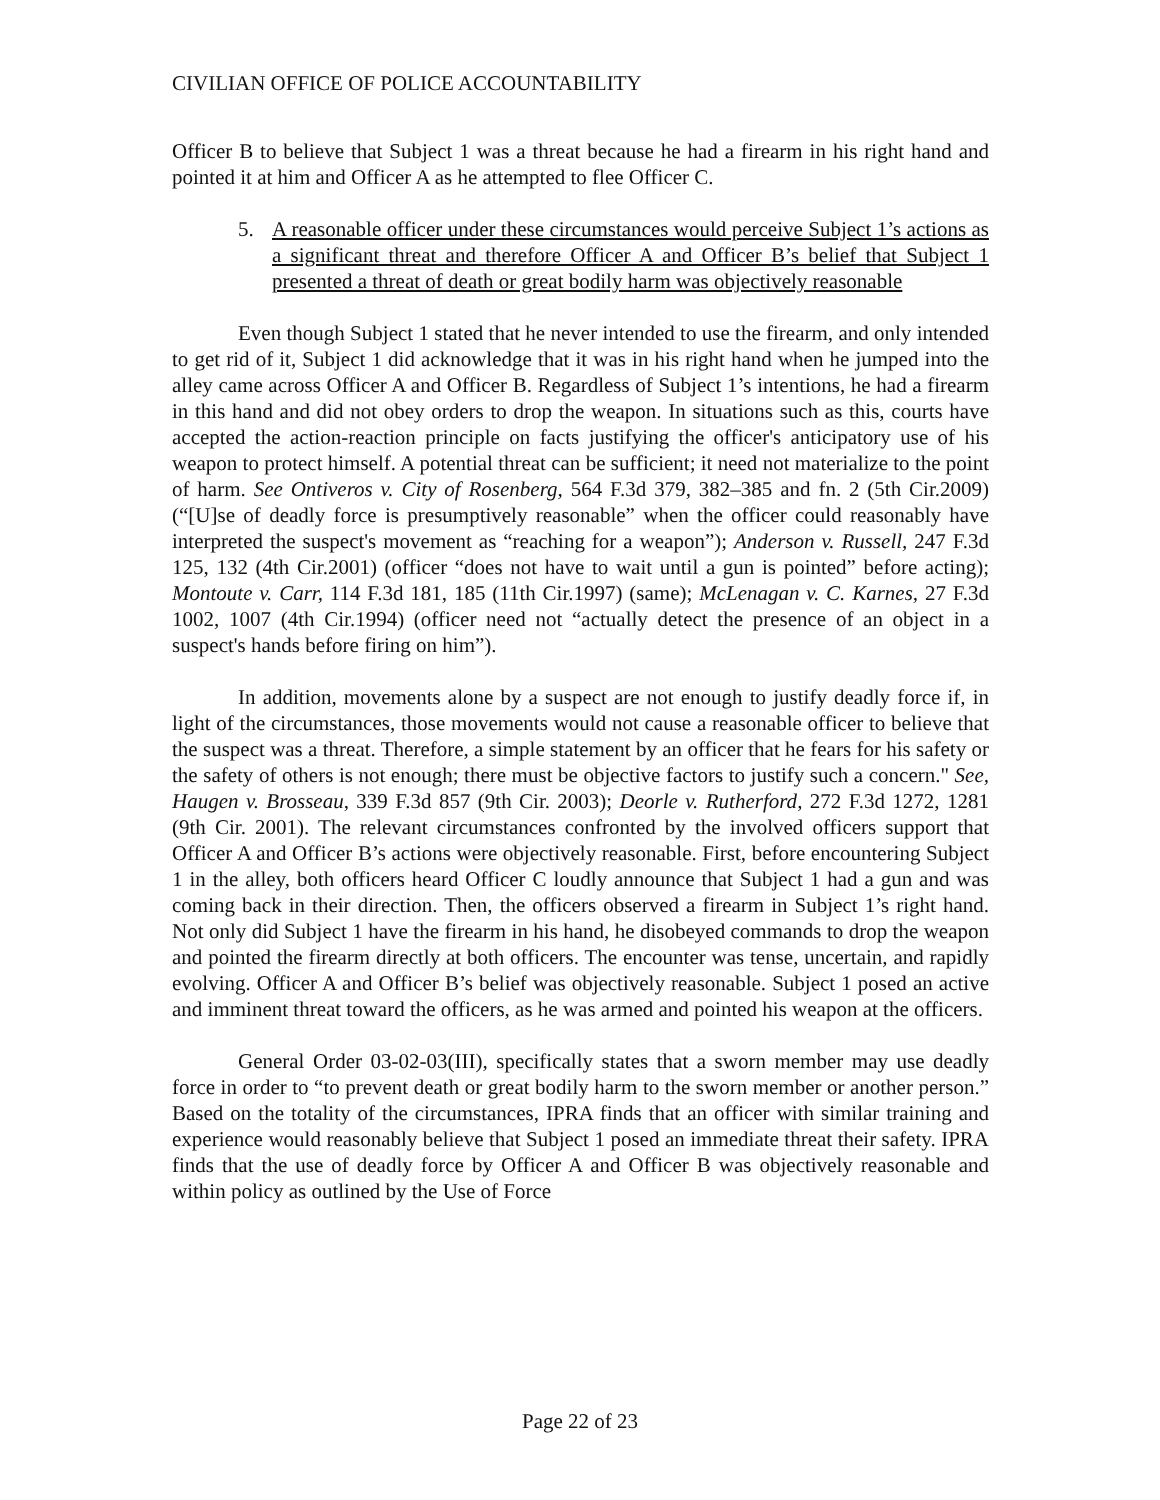CIVILIAN OFFICE OF POLICE ACCOUNTABILITY
Officer B to believe that Subject 1 was a threat because he had a firearm in his right hand and pointed it at him and Officer A as he attempted to flee Officer C.
5. A reasonable officer under these circumstances would perceive Subject 1’s actions as a significant threat and therefore Officer A and Officer B’s belief that Subject 1 presented a threat of death or great bodily harm was objectively reasonable
Even though Subject 1 stated that he never intended to use the firearm, and only intended to get rid of it, Subject 1 did acknowledge that it was in his right hand when he jumped into the alley came across Officer A and Officer B. Regardless of Subject 1’s intentions, he had a firearm in this hand and did not obey orders to drop the weapon. In situations such as this, courts have accepted the action-reaction principle on facts justifying the officer's anticipatory use of his weapon to protect himself. A potential threat can be sufficient; it need not materialize to the point of harm. See Ontiveros v. City of Rosenberg, 564 F.3d 379, 382–385 and fn. 2 (5th Cir.2009) (“[U]se of deadly force is presumptively reasonable” when the officer could reasonably have interpreted the suspect's movement as “reaching for a weapon”); Anderson v. Russell, 247 F.3d 125, 132 (4th Cir.2001) (officer “does not have to wait until a gun is pointed” before acting); Montoute v. Carr, 114 F.3d 181, 185 (11th Cir.1997) (same); McLenagan v. C. Karnes, 27 F.3d 1002, 1007 (4th Cir.1994) (officer need not “actually detect the presence of an object in a suspect's hands before firing on him”).
In addition, movements alone by a suspect are not enough to justify deadly force if, in light of the circumstances, those movements would not cause a reasonable officer to believe that the suspect was a threat. Therefore, a simple statement by an officer that he fears for his safety or the safety of others is not enough; there must be objective factors to justify such a concern." See, Haugen v. Brosseau, 339 F.3d 857 (9th Cir. 2003); Deorle v. Rutherford, 272 F.3d 1272, 1281 (9th Cir. 2001). The relevant circumstances confronted by the involved officers support that Officer A and Officer B’s actions were objectively reasonable. First, before encountering Subject 1 in the alley, both officers heard Officer C loudly announce that Subject 1 had a gun and was coming back in their direction. Then, the officers observed a firearm in Subject 1’s right hand. Not only did Subject 1 have the firearm in his hand, he disobeyed commands to drop the weapon and pointed the firearm directly at both officers. The encounter was tense, uncertain, and rapidly evolving. Officer A and Officer B’s belief was objectively reasonable. Subject 1 posed an active and imminent threat toward the officers, as he was armed and pointed his weapon at the officers.
General Order 03-02-03(III), specifically states that a sworn member may use deadly force in order to “to prevent death or great bodily harm to the sworn member or another person.” Based on the totality of the circumstances, IPRA finds that an officer with similar training and experience would reasonably believe that Subject 1 posed an immediate threat their safety. IPRA finds that the use of deadly force by Officer A and Officer B was objectively reasonable and within policy as outlined by the Use of Force
Page 22 of 23